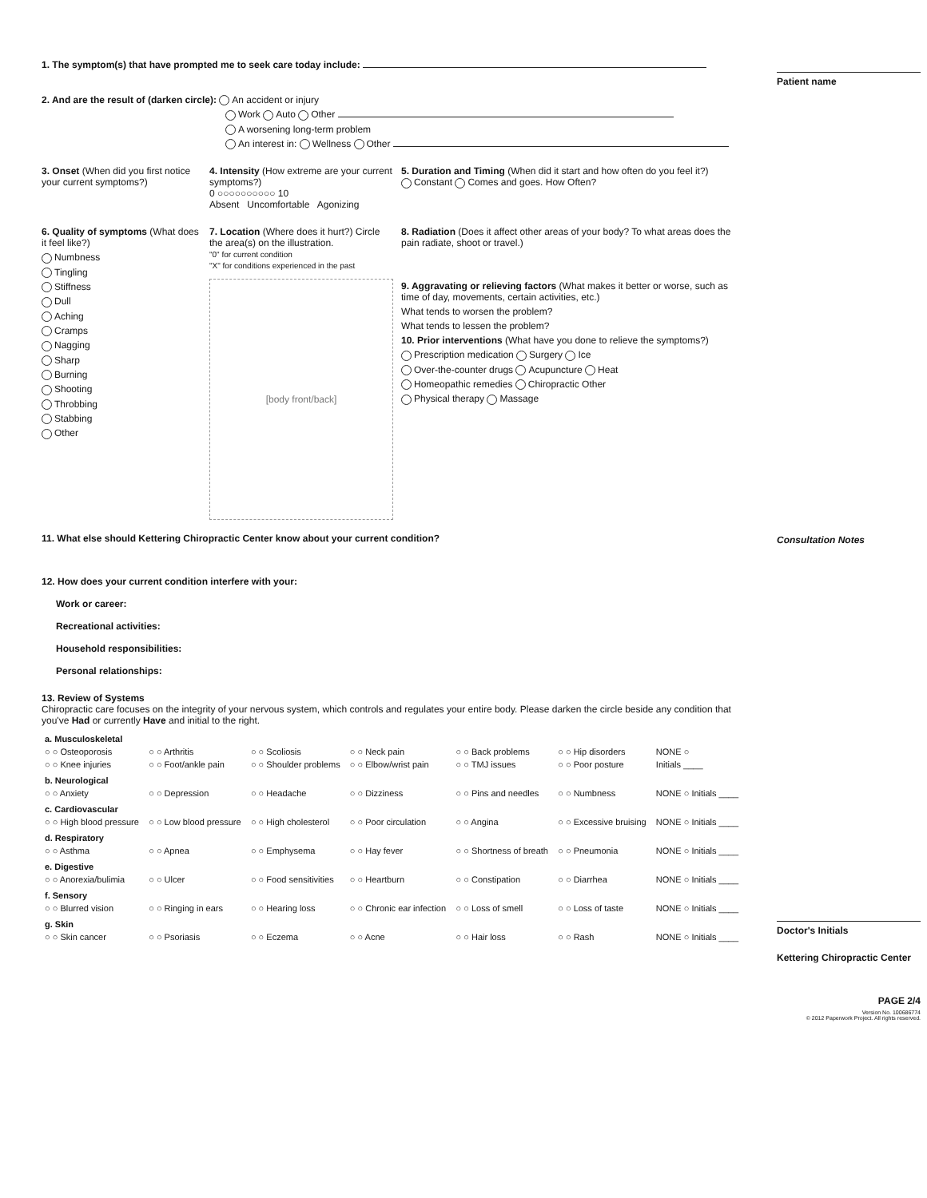1. The symptom(s) that have prompted me to seek care today include:
2. And are the result of (darken circle): An accident or injury
Work Auto Other
A worsening long-term problem
An interest in: Wellness Other
3. Onset (When did you first notice your current symptoms?)
4. Intensity (How extreme are your current symptoms?)
0 ○○○○○○○○○○ 10
Absent Uncomfortable Agonizing
5. Duration and Timing (When did it start and how often do you feel it?)
Constant Comes and goes. How Often?
6. Quality of symptoms (What does it feel like?)
Numbness
Tingling
Stiffness
Dull
Aching
Cramps
Nagging
Sharp
Burning
Shooting
Throbbing
Stabbing
Other
7. Location (Where does it hurt?) Circle the area(s) on the illustration.
"0" for current condition
"X" for conditions experienced in the past
[body front/back]
8. Radiation (Does it affect other areas of your body? To what areas does the pain radiate, shoot or travel.)
9. Aggravating or relieving factors (What makes it better or worse, such as time of day, movements, certain activities, etc.)
What tends to worsen the problem?
What tends to lessen the problem?
10. Prior interventions (What have you done to relieve the symptoms?)
Prescription medication Surgery Ice
Over-the-counter drugs Acupuncture Heat
Homeopathic remedies Chiropractic Other
Physical therapy Massage
11. What else should Kettering Chiropractic Center know about your current condition?
12. How does your current condition interfere with your:
Work or career:
Recreational activities:
Household responsibilities:
Personal relationships:
13. Review of Systems
Chiropractic care focuses on the integrity of your nervous system, which controls and regulates your entire body. Please darken the circle beside any condition that you've Had or currently Have and initial to the right.
| a. Musculoskeletal | | | | | | |
| ○ ○ Osteoporosis | ○ ○ Arthritis | ○ ○ Scoliosis | ○ ○ Neck pain | ○ ○ Back problems | ○ ○ Hip disorders | NONE ○ |
| ○ ○ Knee injuries | ○ ○ Foot/ankle pain | ○ ○ Shoulder problems | ○ ○ Elbow/wrist pain | ○ ○ TMJ issues | ○ ○ Poor posture | Initials ____ |
| b. Neurological | | | | | | |
| ○ ○ Anxiety | ○ ○ Depression | ○ ○ Headache | ○ ○ Dizziness | ○ ○ Pins and needles | ○ ○ Numbness | NONE ○ Initials ____ |
| c. Cardiovascular | | | | | | |
| ○ ○ High blood pressure | ○ ○ Low blood pressure | ○ ○ High cholesterol | ○ ○ Poor circulation | ○ ○ Angina | ○ ○ Excessive bruising | NONE ○ Initials ____ |
| d. Respiratory | | | | | | |
| ○ ○ Asthma | ○ ○ Apnea | ○ ○ Emphysema | ○ ○ Hay fever | ○ ○ Shortness of breath | ○ ○ Pneumonia | NONE ○ Initials ____ |
| e. Digestive | | | | | | |
| ○ ○ Anorexia/bulimia | ○ ○ Ulcer | ○ ○ Food sensitivities | ○ ○ Heartburn | ○ ○ Constipation | ○ ○ Diarrhea | NONE ○ Initials ____ |
| f. Sensory | | | | | | |
| ○ ○ Blurred vision | ○ ○ Ringing in ears | ○ ○ Hearing loss | ○ ○ Chronic ear infection | ○ ○ Loss of smell | ○ ○ Loss of taste | NONE ○ Initials ____ |
| g. Skin | | | | | | |
| ○ ○ Skin cancer | ○ ○ Psoriasis | ○ ○ Eczema | ○ ○ Acne | ○ ○ Hair loss | ○ ○ Rash | NONE ○ Initials ____ |
Patient name
Consultation Notes
Doctor's Initials
Kettering Chiropractic Center
PAGE 2/4
Version No. 100686774
© 2012 Paperwork Project. All rights reserved.